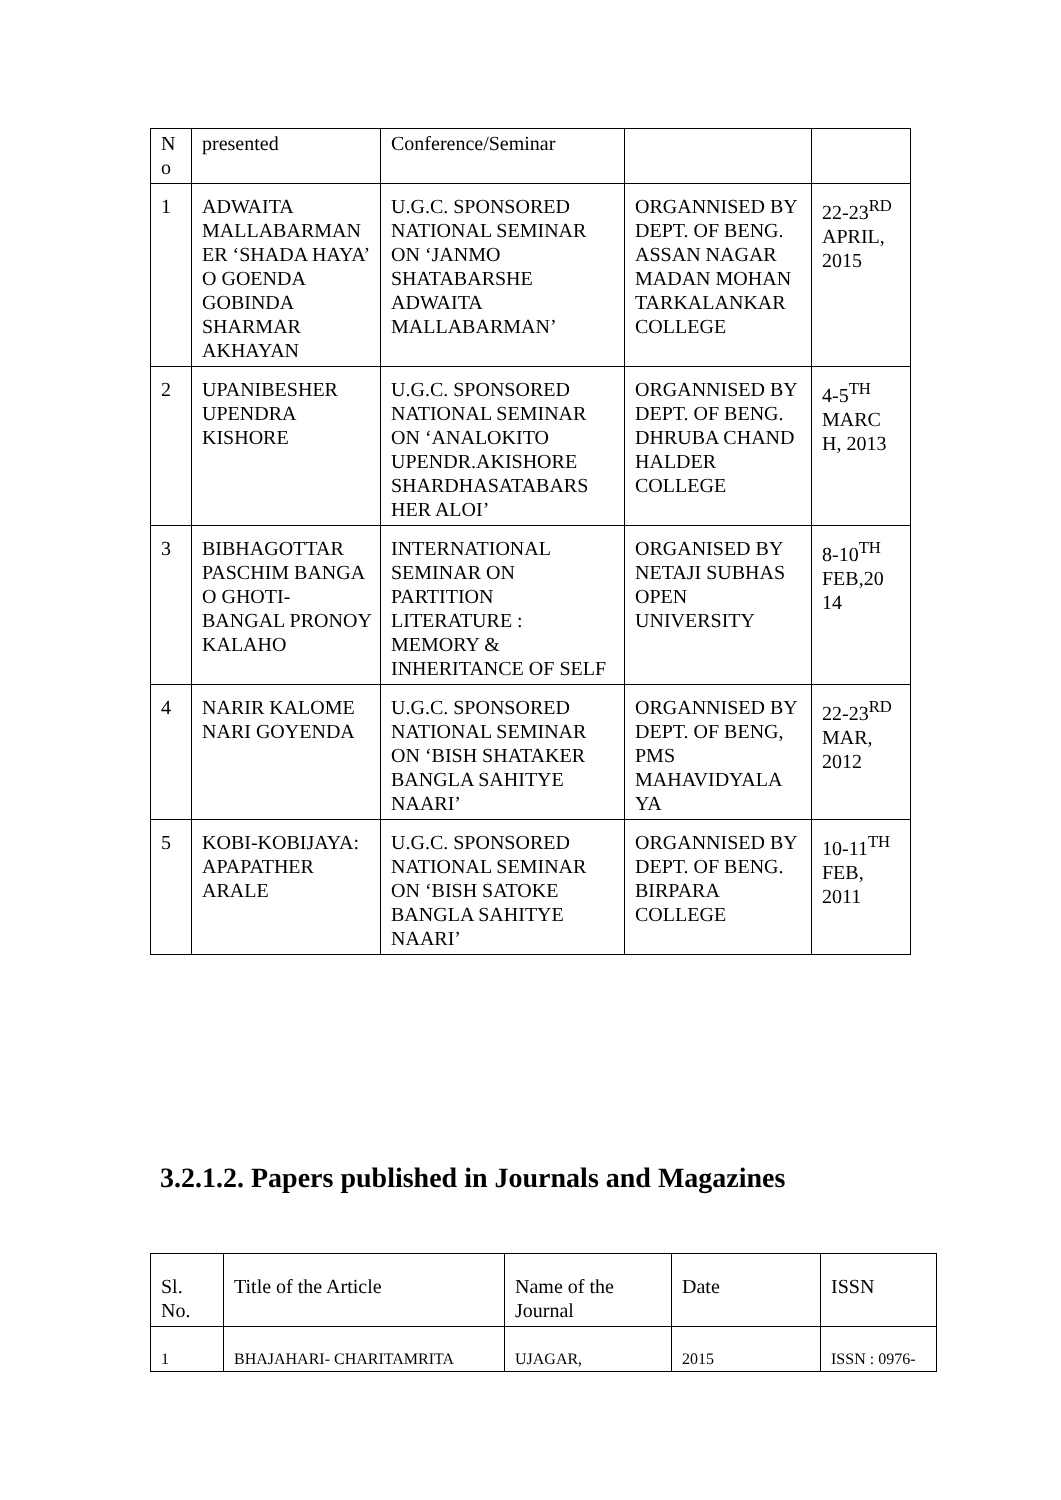| N o | presented | Conference/Seminar | | |
| 1 | ADWAITA MALLABARMAN ER ‘SHADA HAYA’ O GOENDA GOBINDA SHARMAR AKHAYAN | U.G.C. SPONSORED NATIONAL SEMINAR ON ‘JANMO SHATABARSHE ADWAITA MALLABARMAN’ | ORGANNISED BY DEPT. OF BENG. ASSAN NAGAR MADAN MOHAN TARKALANKAR COLLEGE | 22-23<sup>RD</sup> APRIL, 2015 |
| 2 | UPANIBESHER UPENDRA KISHORE | U.G.C. SPONSORED NATIONAL SEMINAR ON ‘ANALOKITO UPENDR.AKISHORE SHARDHASATABARS HER ALOI’ | ORGANNISED BY DEPT. OF BENG. DHRUBA CHAND HALDER COLLEGE | 4-5<sup>TH</sup> MARC H, 2013 |
| 3 | BIBHAGOTTAR PASCHIM BANGA O GHOTI-BANGAL PRONOY KALAHO | INTERNATIONAL SEMINAR ON PARTITION LITERATURE : MEMORY & INHERITANCE OF SELF | ORGANISED BY NETAJI SUBHAS OPEN UNIVERSITY | 8-10<sup>TH</sup> FEB,20 14 |
| 4 | NARIR KALOME NARI GOYENDA | U.G.C. SPONSORED NATIONAL SEMINAR ON ‘BISH SHATAKER BANGLA SAHITYE NAARI’ | ORGANNISED BY DEPT. OF BENG, PMS MAHAVIDYALA YA | 22-23<sup>RD</sup> MAR, 2012 |
| 5 | KOBI-KOBIJAYA: APAPATHER ARALE | U.G.C. SPONSORED NATIONAL SEMINAR ON ‘BISH SATOKE BANGLA SAHITYE NAARI’ | ORGANNISED BY DEPT. OF BENG. BIRPARA COLLEGE | 10-11<sup>TH</sup> FEB, 2011 |
3.2.1.2. Papers published in Journals and Magazines
| Sl. No. | Title of the Article | Name of the Journal | Date | ISSN |
| 1 | BHAJAHARI- CHARITAMRITA | UJAGAR, | 2015 | ISSN : 0976- |